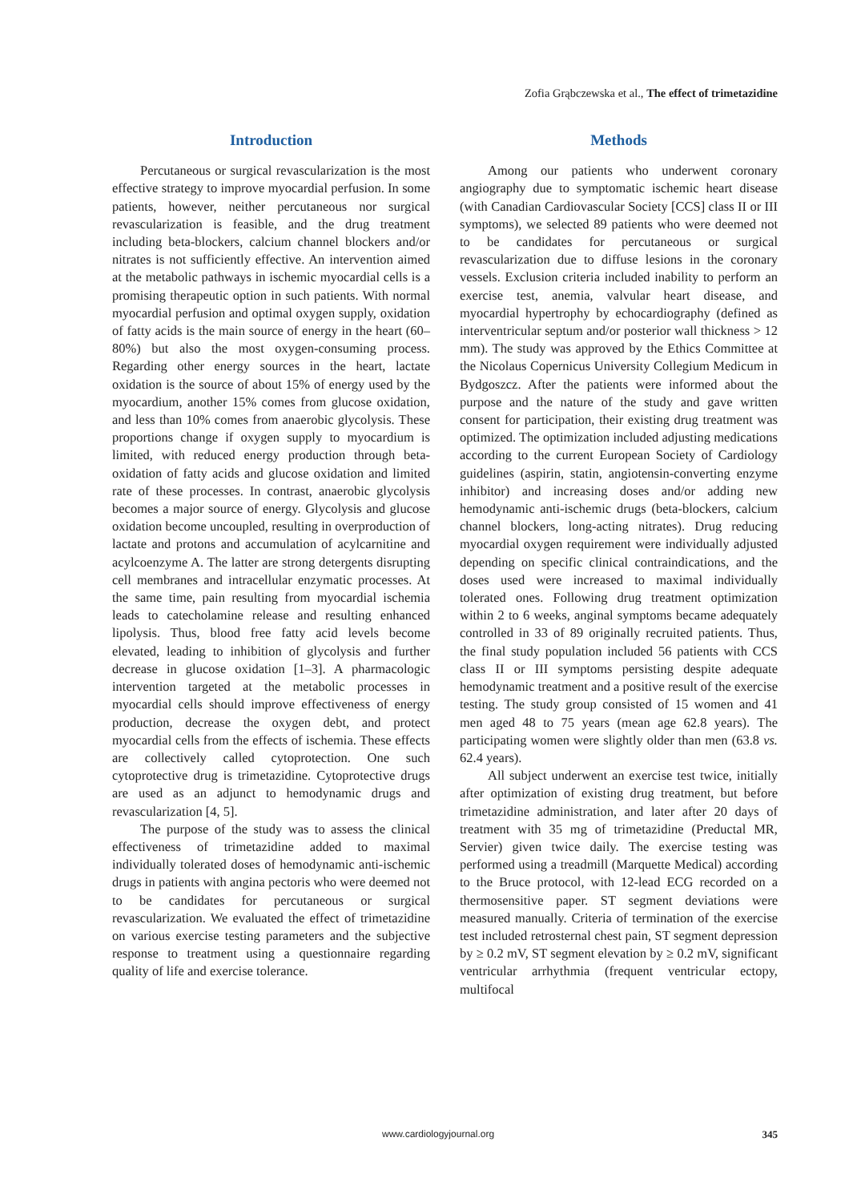Zofia Grąbczewska et al., The effect of trimetazidine
Introduction
Percutaneous or surgical revascularization is the most effective strategy to improve myocardial perfusion. In some patients, however, neither percutaneous nor surgical revascularization is feasible, and the drug treatment including beta-blockers, calcium channel blockers and/or nitrates is not sufficiently effective. An intervention aimed at the metabolic pathways in ischemic myocardial cells is a promising therapeutic option in such patients. With normal myocardial perfusion and optimal oxygen supply, oxidation of fatty acids is the main source of energy in the heart (60–80%) but also the most oxygen-consuming process. Regarding other energy sources in the heart, lactate oxidation is the source of about 15% of energy used by the myocardium, another 15% comes from glucose oxidation, and less than 10% comes from anaerobic glycolysis. These proportions change if oxygen supply to myocardium is limited, with reduced energy production through beta-oxidation of fatty acids and glucose oxidation and limited rate of these processes. In contrast, anaerobic glycolysis becomes a major source of energy. Glycolysis and glucose oxidation become uncoupled, resulting in overproduction of lactate and protons and accumulation of acylcarnitine and acylcoenzyme A. The latter are strong detergents disrupting cell membranes and intracellular enzymatic processes. At the same time, pain resulting from myocardial ischemia leads to catecholamine release and resulting enhanced lipolysis. Thus, blood free fatty acid levels become elevated, leading to inhibition of glycolysis and further decrease in glucose oxidation [1–3]. A pharmacologic intervention targeted at the metabolic processes in myocardial cells should improve effectiveness of energy production, decrease the oxygen debt, and protect myocardial cells from the effects of ischemia. These effects are collectively called cytoprotection. One such cytoprotective drug is trimetazidine. Cytoprotective drugs are used as an adjunct to hemodynamic drugs and revascularization [4, 5].
The purpose of the study was to assess the clinical effectiveness of trimetazidine added to maximal individually tolerated doses of hemodynamic anti-ischemic drugs in patients with angina pectoris who were deemed not to be candidates for percutaneous or surgical revascularization. We evaluated the effect of trimetazidine on various exercise testing parameters and the subjective response to treatment using a questionnaire regarding quality of life and exercise tolerance.
Methods
Among our patients who underwent coronary angiography due to symptomatic ischemic heart disease (with Canadian Cardiovascular Society [CCS] class II or III symptoms), we selected 89 patients who were deemed not to be candidates for percutaneous or surgical revascularization due to diffuse lesions in the coronary vessels. Exclusion criteria included inability to perform an exercise test, anemia, valvular heart disease, and myocardial hypertrophy by echocardiography (defined as interventricular septum and/or posterior wall thickness > 12 mm). The study was approved by the Ethics Committee at the Nicolaus Copernicus University Collegium Medicum in Bydgoszcz. After the patients were informed about the purpose and the nature of the study and gave written consent for participation, their existing drug treatment was optimized. The optimization included adjusting medications according to the current European Society of Cardiology guidelines (aspirin, statin, angiotensin-converting enzyme inhibitor) and increasing doses and/or adding new hemodynamic anti-ischemic drugs (beta-blockers, calcium channel blockers, long-acting nitrates). Drug reducing myocardial oxygen requirement were individually adjusted depending on specific clinical contraindications, and the doses used were increased to maximal individually tolerated ones. Following drug treatment optimization within 2 to 6 weeks, anginal symptoms became adequately controlled in 33 of 89 originally recruited patients. Thus, the final study population included 56 patients with CCS class II or III symptoms persisting despite adequate hemodynamic treatment and a positive result of the exercise testing. The study group consisted of 15 women and 41 men aged 48 to 75 years (mean age 62.8 years). The participating women were slightly older than men (63.8 vs. 62.4 years).
All subject underwent an exercise test twice, initially after optimization of existing drug treatment, but before trimetazidine administration, and later after 20 days of treatment with 35 mg of trimetazidine (Preductal MR, Servier) given twice daily. The exercise testing was performed using a treadmill (Marquette Medical) according to the Bruce protocol, with 12-lead ECG recorded on a thermosensitive paper. ST segment deviations were measured manually. Criteria of termination of the exercise test included retrosternal chest pain, ST segment depression by ≥ 0.2 mV, ST segment elevation by ≥ 0.2 mV, significant ventricular arrhythmia (frequent ventricular ectopy, multifocal
www.cardiologyjournal.org 345